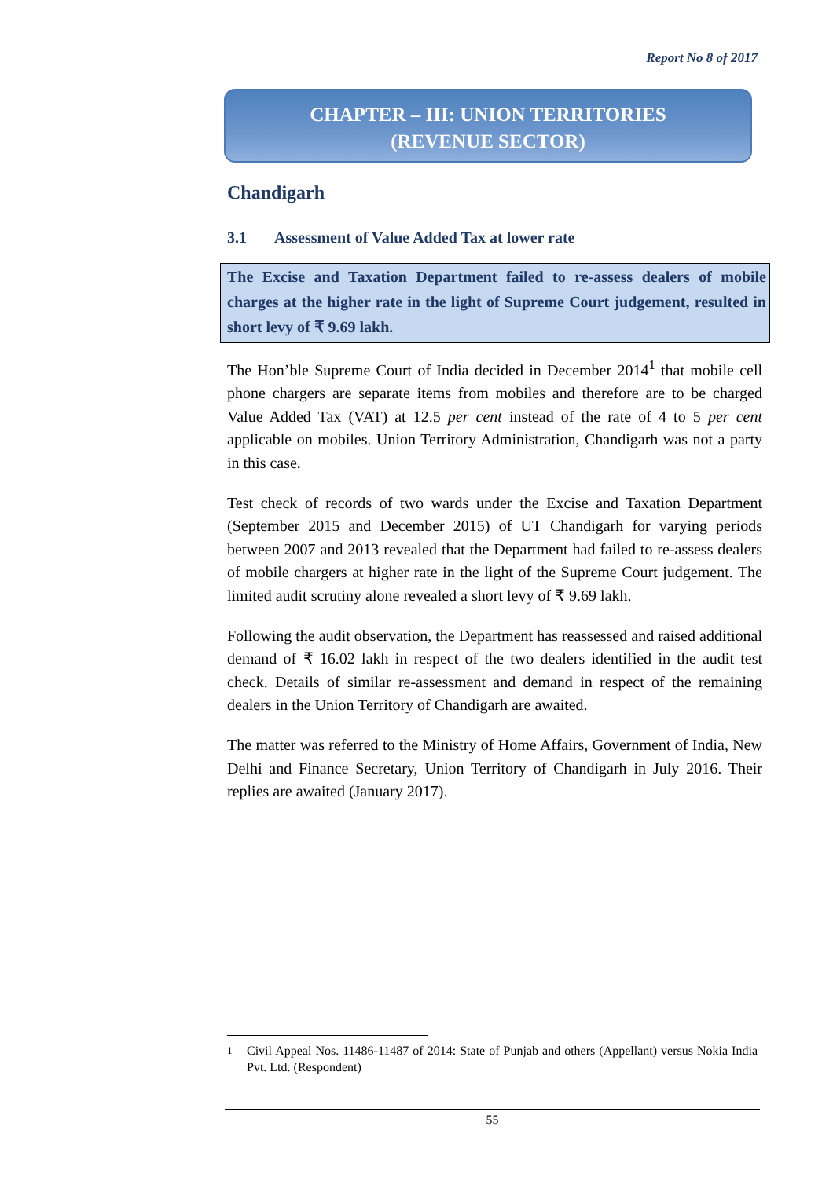Report No 8 of 2017
CHAPTER – III: UNION TERRITORIES
(REVENUE SECTOR)
Chandigarh
3.1 Assessment of Value Added Tax at lower rate
The Excise and Taxation Department failed to re-assess dealers of mobile charges at the higher rate in the light of Supreme Court judgement, resulted in short levy of ₹ 9.69 lakh.
The Hon’ble Supreme Court of India decided in December 2014<sup>1</sup> that mobile cell phone chargers are separate items from mobiles and therefore are to be charged Value Added Tax (VAT) at 12.5 per cent instead of the rate of 4 to 5 per cent applicable on mobiles. Union Territory Administration, Chandigarh was not a party in this case.
Test check of records of two wards under the Excise and Taxation Department (September 2015 and December 2015) of UT Chandigarh for varying periods between 2007 and 2013 revealed that the Department had failed to re-assess dealers of mobile chargers at higher rate in the light of the Supreme Court judgement. The limited audit scrutiny alone revealed a short levy of ₹ 9.69 lakh.
Following the audit observation, the Department has reassessed and raised additional demand of ₹ 16.02 lakh in respect of the two dealers identified in the audit test check. Details of similar re-assessment and demand in respect of the remaining dealers in the Union Territory of Chandigarh are awaited.
The matter was referred to the Ministry of Home Affairs, Government of India, New Delhi and Finance Secretary, Union Territory of Chandigarh in July 2016. Their replies are awaited (January 2017).
<sup>1</sup> Civil Appeal Nos. 11486-11487 of 2014: State of Punjab and others (Appellant) versus Nokia India Pvt. Ltd. (Respondent)
55